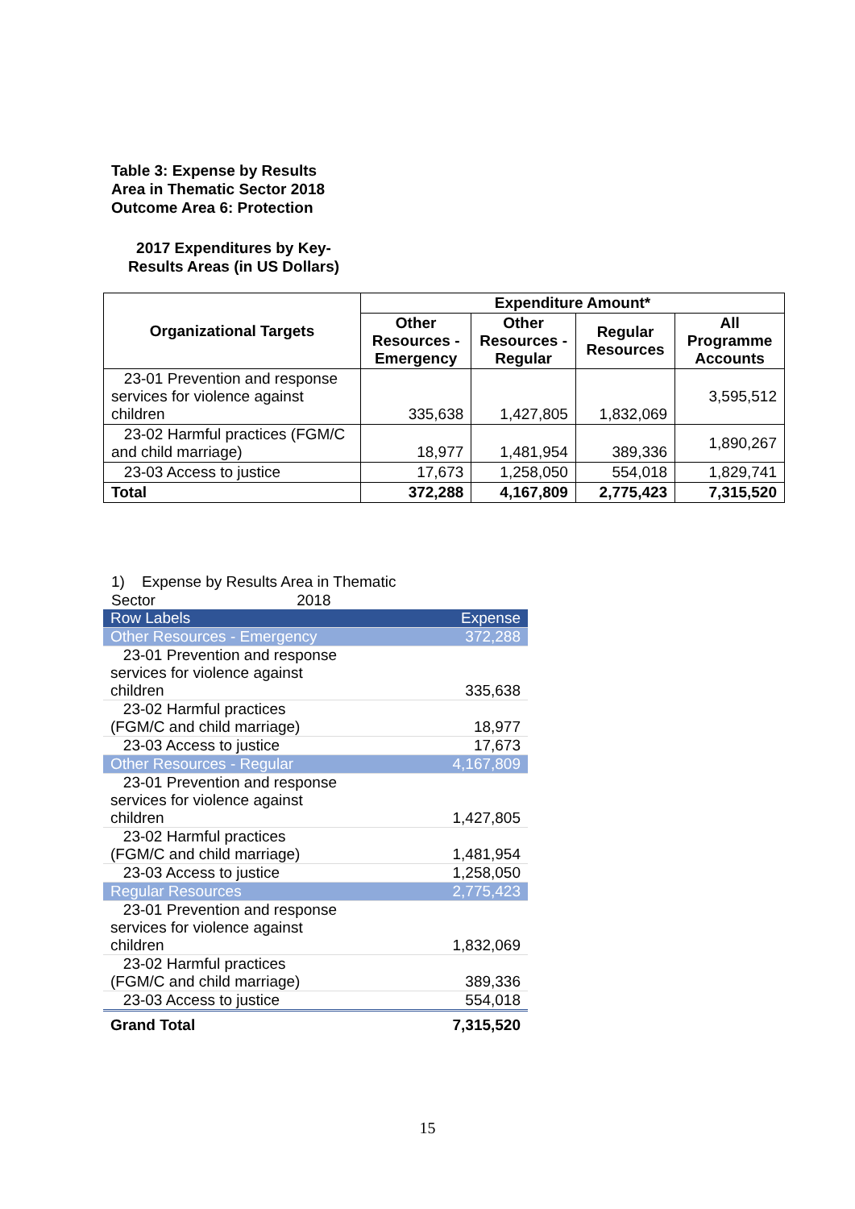Table 3: Expense by Results Area in Thematic Sector 2018
Outcome Area 6: Protection
2017 Expenditures by Key-Results Areas (in US Dollars)
| Organizational Targets | Expenditure Amount* | | | |
| --- | --- | --- | --- | --- |
| | Other Resources - Emergency | Other Resources - Regular | Regular Resources | All Programme Accounts |
| 23-01 Prevention and response services for violence against children | 335,638 | 1,427,805 | 1,832,069 | 3,595,512 |
| 23-02 Harmful practices (FGM/C and child marriage) | 18,977 | 1,481,954 | 389,336 | 1,890,267 |
| 23-03 Access to justice | 17,673 | 1,258,050 | 554,018 | 1,829,741 |
| Total | 372,288 | 4,167,809 | 2,775,423 | 7,315,520 |
1) Expense by Results Area in Thematic Sector 2018
| Row Labels | Expense |
| Other Resources - Emergency | 372,288 |
| 23-01 Prevention and response services for violence against children | 335,638 |
| 23-02 Harmful practices (FGM/C and child marriage) | 18,977 |
| 23-03 Access to justice | 17,673 |
| Other Resources - Regular | 4,167,809 |
| 23-01 Prevention and response services for violence against children | 1,427,805 |
| 23-02 Harmful practices (FGM/C and child marriage) | 1,481,954 |
| 23-03 Access to justice | 1,258,050 |
| Regular Resources | 2,775,423 |
| 23-01 Prevention and response services for violence against children | 1,832,069 |
| 23-02 Harmful practices (FGM/C and child marriage) | 389,336 |
| 23-03 Access to justice | 554,018 |
| Grand Total | 7,315,520 |
15